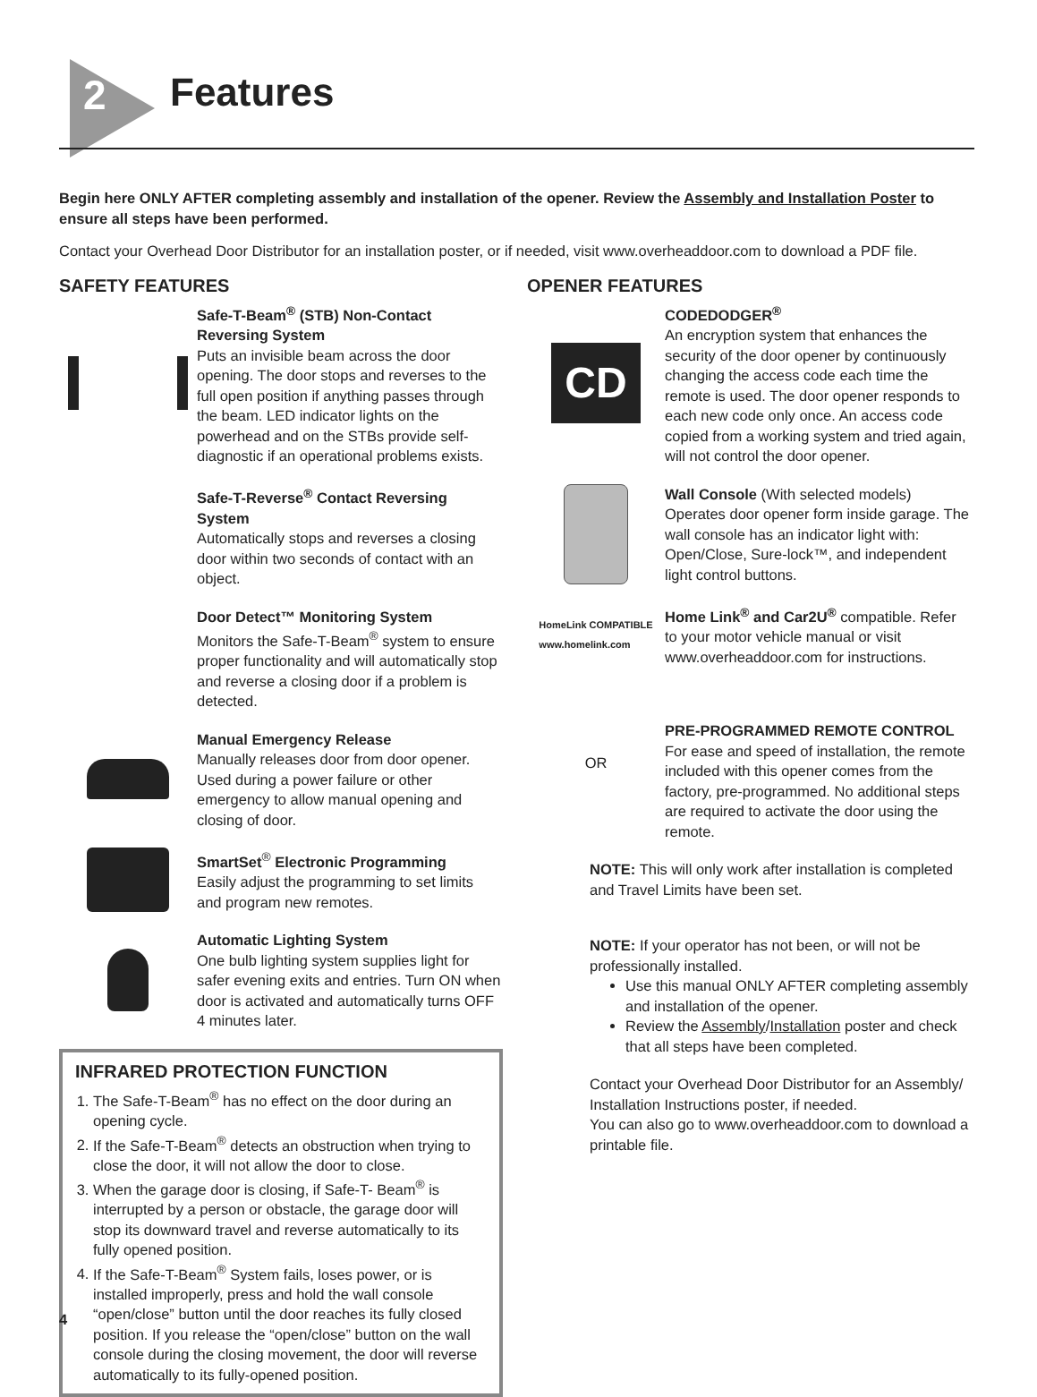2 Features
Begin here ONLY AFTER completing assembly and installation of the opener. Review the Assembly and Installation Poster to ensure all steps have been performed.
Contact your Overhead Door Distributor for an installation poster, or if needed, visit www.overheaddoor.com to download a PDF file.
SAFETY FEATURES
Safe-T-Beam<sup>®</sup> (STB) Non-Contact Reversing System
Puts an invisible beam across the door opening. The door stops and reverses to the full open position if anything passes through the beam. LED indicator lights on the powerhead and on the STBs provide self-diagnostic if an operational problems exists.
Safe-T-Reverse<sup>®</sup> Contact Reversing System
Automatically stops and reverses a closing door within two seconds of contact with an object.
Door Detect™ Monitoring System
Monitors the Safe-T-Beam<sup>®</sup> system to ensure proper functionality and will automatically stop and reverse a closing door if a problem is detected.
Manual Emergency Release
Manually releases door from door opener. Used during a power failure or other emergency to allow manual opening and closing of door.
SmartSet<sup>®</sup> Electronic Programming
Easily adjust the programming to set limits and program new remotes.
Automatic Lighting System
One bulb lighting system supplies light for safer evening exits and entries. Turn ON when door is activated and automatically turns OFF 4 minutes later.
INFRARED PROTECTION FUNCTION
1. The Safe-T-Beam<sup>®</sup> has no effect on the door during an opening cycle.
2. If the Safe-T-Beam<sup>®</sup> detects an obstruction when trying to close the door, it will not allow the door to close.
3. When the garage door is closing, if Safe-T- Beam<sup>®</sup> is interrupted by a person or obstacle, the garage door will stop its downward travel and reverse automatically to its fully opened position.
4. If the Safe-T-Beam<sup>®</sup> System fails, loses power, or is installed improperly, press and hold the wall console “open/close” button until the door reaches its fully closed position. If you release the “open/close” button on the wall console during the closing movement, the door will reverse automatically to its fully-opened position.
OPENER FEATURES
CD
CODEDODGER<sup>®</sup>
An encryption system that enhances the security of the door opener by continuously changing the access code each time the remote is used. The door opener responds to each new code only once. An access code copied from a working system and tried again, will not control the door opener.
Wall Console (With selected models)
Operates door opener form inside garage. The wall console has an indicator light with: Open/Close, Sure-lock™, and independent light control buttons.
HomeLink COMPATIBLE
www.homelink.com
Home Link<sup>®</sup> and Car2U<sup>®</sup> compatible. Refer to your motor vehicle manual or visit www.overheaddoor.com for instructions.
OR
PRE-PROGRAMMED REMOTE CONTROL
For ease and speed of installation, the remote included with this opener comes from the factory, pre-programmed. No additional steps are required to activate the door using the remote.
NOTE: This will only work after installation is completed and Travel Limits have been set.
NOTE: If your operator has not been, or will not be professionally installed.
Use this manual ONLY AFTER completing assembly and installation of the opener.
Review the Assembly/Installation poster and check that all steps have been completed.
Contact your Overhead Door Distributor for an Assembly/ Installation Instructions poster, if needed.
You can also go to www.overheaddoor.com to download a printable file.
4